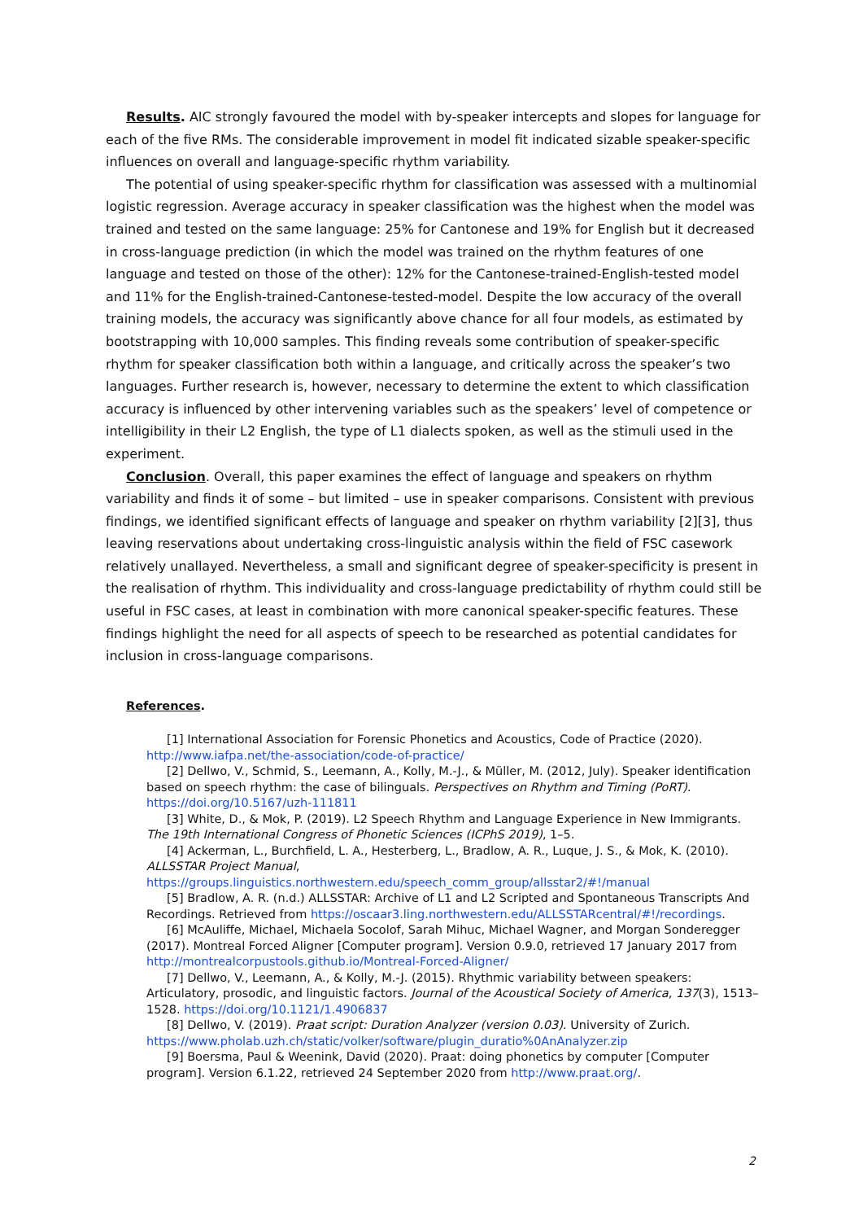Results. AIC strongly favoured the model with by-speaker intercepts and slopes for language for each of the five RMs. The considerable improvement in model fit indicated sizable speaker-specific influences on overall and language-specific rhythm variability.
The potential of using speaker-specific rhythm for classification was assessed with a multinomial logistic regression. Average accuracy in speaker classification was the highest when the model was trained and tested on the same language: 25% for Cantonese and 19% for English but it decreased in cross-language prediction (in which the model was trained on the rhythm features of one language and tested on those of the other): 12% for the Cantonese-trained-English-tested model and 11% for the English-trained-Cantonese-tested-model. Despite the low accuracy of the overall training models, the accuracy was significantly above chance for all four models, as estimated by bootstrapping with 10,000 samples. This finding reveals some contribution of speaker-specific rhythm for speaker classification both within a language, and critically across the speaker’s two languages. Further research is, however, necessary to determine the extent to which classification accuracy is influenced by other intervening variables such as the speakers’ level of competence or intelligibility in their L2 English, the type of L1 dialects spoken, as well as the stimuli used in the experiment.
Conclusion. Overall, this paper examines the effect of language and speakers on rhythm variability and finds it of some – but limited – use in speaker comparisons. Consistent with previous findings, we identified significant effects of language and speaker on rhythm variability [2][3], thus leaving reservations about undertaking cross-linguistic analysis within the field of FSC casework relatively unallayed. Nevertheless, a small and significant degree of speaker-specificity is present in the realisation of rhythm. This individuality and cross-language predictability of rhythm could still be useful in FSC cases, at least in combination with more canonical speaker-specific features. These findings highlight the need for all aspects of speech to be researched as potential candidates for inclusion in cross-language comparisons.
References.
[1] International Association for Forensic Phonetics and Acoustics, Code of Practice (2020). http://www.iafpa.net/the-association/code-of-practice/
[2] Dellwo, V., Schmid, S., Leemann, A., Kolly, M.-J., & Müller, M. (2012, July). Speaker identification based on speech rhythm: the case of bilinguals. Perspectives on Rhythm and Timing (PoRT). https://doi.org/10.5167/uzh-111811
[3] White, D., & Mok, P. (2019). L2 Speech Rhythm and Language Experience in New Immigrants. The 19th International Congress of Phonetic Sciences (ICPhS 2019), 1–5.
[4] Ackerman, L., Burchfield, L. A., Hesterberg, L., Bradlow, A. R., Luque, J. S., & Mok, K. (2010). ALLSSTAR Project Manual, https://groups.linguistics.northwestern.edu/speech_comm_group/allsstar2/#!/manual
[5] Bradlow, A. R. (n.d.) ALLSSTAR: Archive of L1 and L2 Scripted and Spontaneous Transcripts And Recordings. Retrieved from https://oscaar3.ling.northwestern.edu/ALLSSTARcentral/#!/recordings.
[6] McAuliffe, Michael, Michaela Socolof, Sarah Mihuc, Michael Wagner, and Morgan Sonderegger (2017). Montreal Forced Aligner [Computer program]. Version 0.9.0, retrieved 17 January 2017 from http://montrealcorpustools.github.io/Montreal-Forced-Aligner/
[7] Dellwo, V., Leemann, A., & Kolly, M.-J. (2015). Rhythmic variability between speakers: Articulatory, prosodic, and linguistic factors. Journal of the Acoustical Society of America, 137(3), 1513–1528. https://doi.org/10.1121/1.4906837
[8] Dellwo, V. (2019). Praat script: Duration Analyzer (version 0.03). University of Zurich. https://www.pholab.uzh.ch/static/volker/software/plugin_duratio%0AnAnalyzer.zip
[9] Boersma, Paul & Weenink, David (2020). Praat: doing phonetics by computer [Computer program]. Version 6.1.22, retrieved 24 September 2020 from http://www.praat.org/.
2